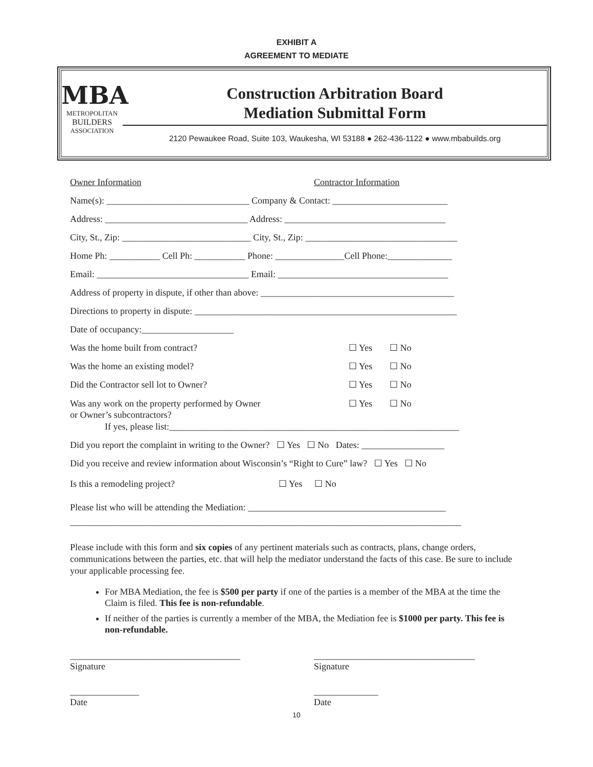EXHIBIT A
AGREEMENT TO MEDIATE
MBA
METROPOLITAN
BUILDERS
ASSOCIATION
Construction Arbitration Board
Mediation Submittal Form
2120 Pewaukee Road, Suite 103, Waukesha, WI 53188 ● 262-436-1122 ● www.mbabuilds.org
Owner Information Contractor Information
Name(s): _______________________________ Company & Contact: _________________________
Address: _______________________________ Address: ___________________________________
City, St., Zip: ____________________________ City, St., Zip: _________________________________
Home Ph: ___________ Cell Ph: ___________ Phone: _______________Cell Phone:______________
Email: _________________________________ Email: _____________________________________
Address of property in dispute, if other than above: __________________________________________
Directions to property in dispute: _________________________________________________________
Date of occupancy:____________________
Was the home built from contract? ☐ Yes ☐ No
Was the home an existing model? ☐ Yes ☐ No
Did the Contractor sell lot to Owner? ☐ Yes ☐ No
Was any work on the property performed by Owner
or Owner’s subcontractors?
☐ Yes ☐ No
If yes, please list:_______________________________________________________________
Did you report the complaint in writing to the Owner? ☐ Yes ☐ No Dates: __________________
Did you receive and review information about Wisconsin’s “Right to Cure” law? ☐ Yes ☐ No
Is this a remodeling project? ☐ Yes ☐ No
Please list who will be attending the Mediation: ___________________________________________
_____________________________________________________________________________________
Please include with this form and six copies of any pertinent materials such as contracts, plans, change orders, communications between the parties, etc. that will help the mediator understand the facts of this case. Be sure to include your applicable processing fee.
For MBA Mediation, the fee is $500 per party if one of the parties is a member of the MBA at the time the Claim is filed. This fee is non-refundable.
If neither of the parties is currently a member of the MBA, the Mediation fee is $1000 per party. This fee is non-refundable.
_____________________________________
Signature
___________________________________
Signature
_______________
Date
______________
Date
10